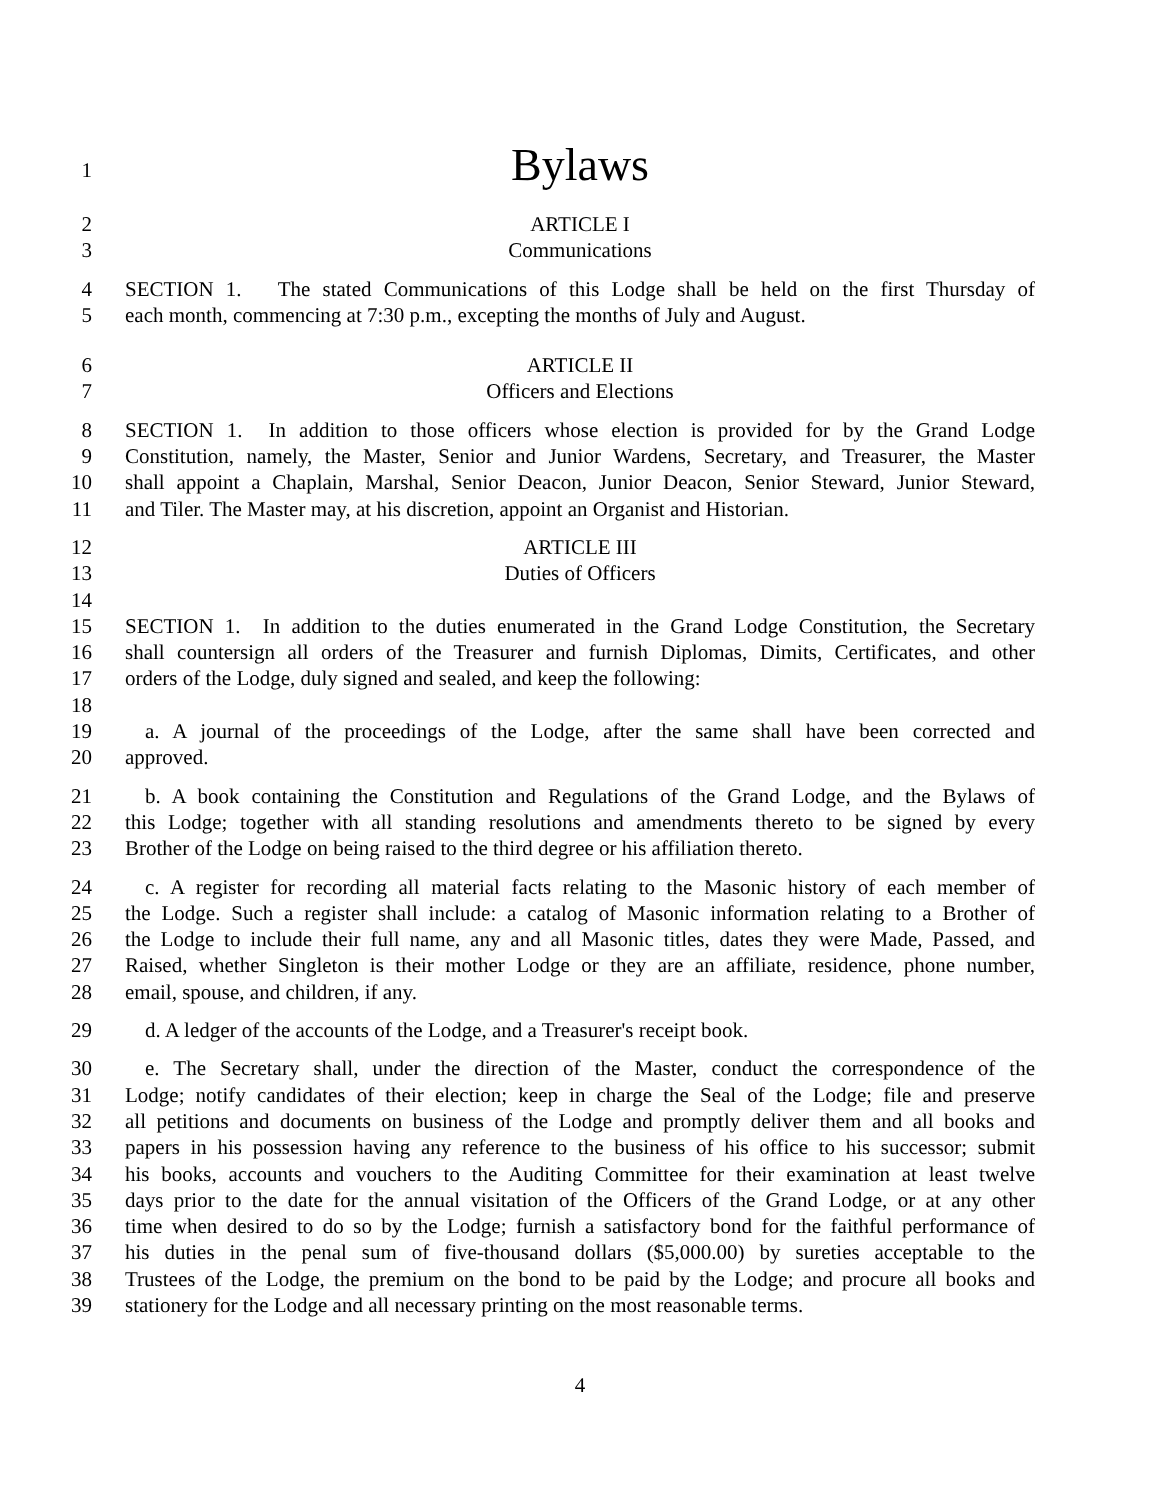1
Bylaws
2 ARTICLE I
3 Communications
4 SECTION 1. The stated Communications of this Lodge shall be held on the first Thursday of
5 each month, commencing at 7:30 p.m., excepting the months of July and August.
6 ARTICLE II
7 Officers and Elections
8 SECTION 1. In addition to those officers whose election is provided for by the Grand Lodge
9 Constitution, namely, the Master, Senior and Junior Wardens, Secretary, and Treasurer, the Master
10 shall appoint a Chaplain, Marshal, Senior Deacon, Junior Deacon, Senior Steward, Junior Steward,
11 and Tiler. The Master may, at his discretion, appoint an Organist and Historian.
12 ARTICLE III
13 Duties of Officers
14
15 SECTION 1. In addition to the duties enumerated in the Grand Lodge Constitution, the Secretary
16 shall countersign all orders of the Treasurer and furnish Diplomas, Dimits, Certificates, and other
17 orders of the Lodge, duly signed and sealed, and keep the following:
18
19 a. A journal of the proceedings of the Lodge, after the same shall have been corrected and
20 approved.
21 b. A book containing the Constitution and Regulations of the Grand Lodge, and the Bylaws of
22 this Lodge; together with all standing resolutions and amendments thereto to be signed by every
23 Brother of the Lodge on being raised to the third degree or his affiliation thereto.
24 c. A register for recording all material facts relating to the Masonic history of each member of
25 the Lodge. Such a register shall include: a catalog of Masonic information relating to a Brother of
26 the Lodge to include their full name, any and all Masonic titles, dates they were Made, Passed, and
27 Raised, whether Singleton is their mother Lodge or they are an affiliate, residence, phone number,
28 email, spouse, and children, if any.
29 d. A ledger of the accounts of the Lodge, and a Treasurer's receipt book.
30 e. The Secretary shall, under the direction of the Master, conduct the correspondence of the
31 Lodge; notify candidates of their election; keep in charge the Seal of the Lodge; file and preserve
32 all petitions and documents on business of the Lodge and promptly deliver them and all books and
33 papers in his possession having any reference to the business of his office to his successor; submit
34 his books, accounts and vouchers to the Auditing Committee for their examination at least twelve
35 days prior to the date for the annual visitation of the Officers of the Grand Lodge, or at any other
36 time when desired to do so by the Lodge; furnish a satisfactory bond for the faithful performance of
37 his duties in the penal sum of five-thousand dollars ($5,000.00) by sureties acceptable to the
38 Trustees of the Lodge, the premium on the bond to be paid by the Lodge; and procure all books and
39 stationery for the Lodge and all necessary printing on the most reasonable terms.
4